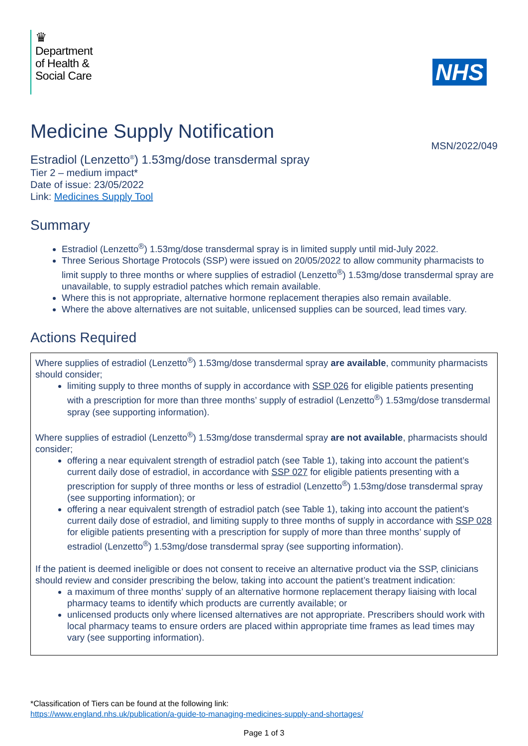♛
Department
of Health &
Social Care
NHS
Medicine Supply Notification
MSN/2022/049
Estradiol (Lenzetto<sup>®</sup>) 1.53mg/dose transdermal spray
Tier 2 – medium impact*
Date of issue: 23/05/2022
Link: Medicines Supply Tool
Summary
Estradiol (Lenzetto<sup>®</sup>) 1.53mg/dose transdermal spray is in limited supply until mid-July 2022.
Three Serious Shortage Protocols (SSP) were issued on 20/05/2022 to allow community pharmacists to limit supply to three months or where supplies of estradiol (Lenzetto<sup>®</sup>) 1.53mg/dose transdermal spray are unavailable, to supply estradiol patches which remain available.
Where this is not appropriate, alternative hormone replacement therapies also remain available.
Where the above alternatives are not suitable, unlicensed supplies can be sourced, lead times vary.
Actions Required
Where supplies of estradiol (Lenzetto<sup>®</sup>) 1.53mg/dose transdermal spray are available, community pharmacists should consider;
limiting supply to three months of supply in accordance with SSP 026 for eligible patients presenting with a prescription for more than three months’ supply of estradiol (Lenzetto<sup>®</sup>) 1.53mg/dose transdermal spray (see supporting information).
Where supplies of estradiol (Lenzetto<sup>®</sup>) 1.53mg/dose transdermal spray are not available, pharmacists should consider;
offering a near equivalent strength of estradiol patch (see Table 1), taking into account the patient’s current daily dose of estradiol, in accordance with SSP 027 for eligible patients presenting with a prescription for supply of three months or less of estradiol (Lenzetto<sup>®</sup>) 1.53mg/dose transdermal spray (see supporting information); or
offering a near equivalent strength of estradiol patch (see Table 1), taking into account the patient’s current daily dose of estradiol, and limiting supply to three months of supply in accordance with SSP 028 for eligible patients presenting with a prescription for supply of more than three months’ supply of estradiol (Lenzetto<sup>®</sup>) 1.53mg/dose transdermal spray (see supporting information).
If the patient is deemed ineligible or does not consent to receive an alternative product via the SSP, clinicians should review and consider prescribing the below, taking into account the patient’s treatment indication:
a maximum of three months’ supply of an alternative hormone replacement therapy liaising with local pharmacy teams to identify which products are currently available; or
unlicensed products only where licensed alternatives are not appropriate. Prescribers should work with local pharmacy teams to ensure orders are placed within appropriate time frames as lead times may vary (see supporting information).
*Classification of Tiers can be found at the following link:
https://www.england.nhs.uk/publication/a-guide-to-managing-medicines-supply-and-shortages/
Page 1 of 3